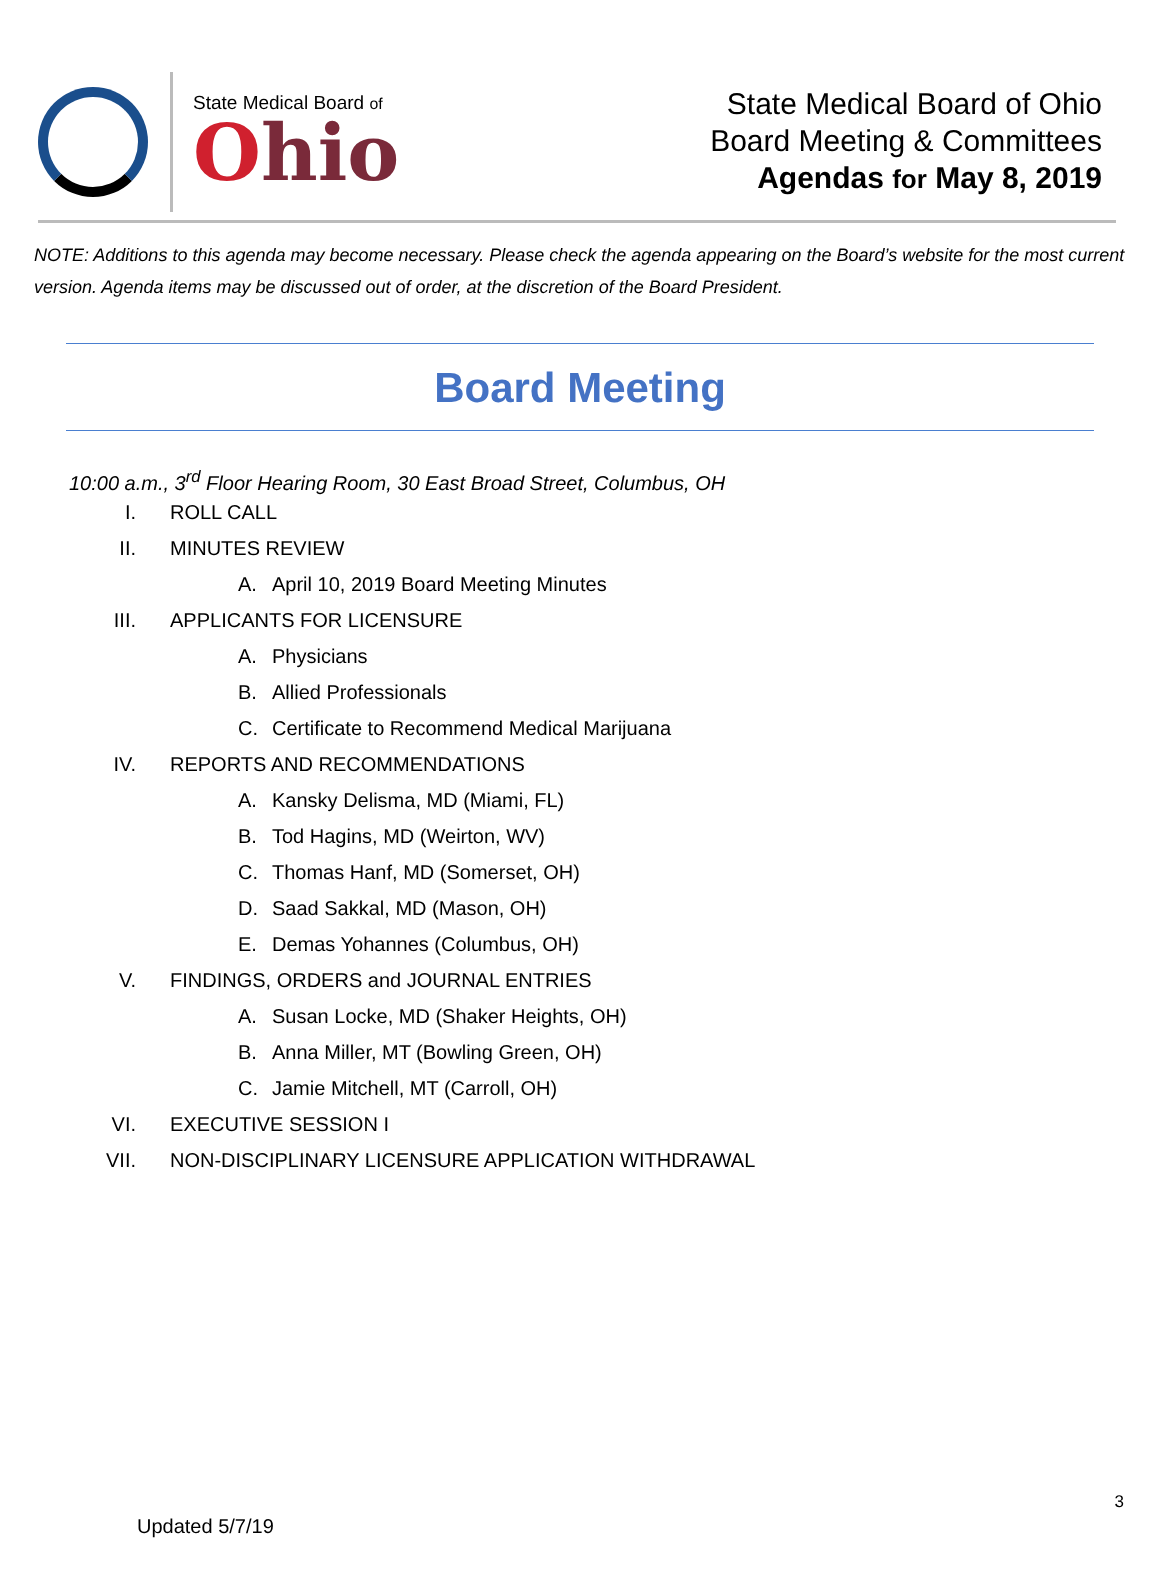State Medical Board of
Ohio
State Medical Board of Ohio
Board Meeting & Committees
Agendas for May 8, 2019
NOTE: Additions to this agenda may become necessary. Please check the agenda appearing on the Board’s website for the most current version. Agenda items may be discussed out of order, at the discretion of the Board President.
Board Meeting
10:00 a.m., 3<sup>rd</sup> Floor Hearing Room, 30 East Broad Street, Columbus, OH
I. ROLL CALL
II. MINUTES REVIEW
A. April 10, 2019 Board Meeting Minutes
III. APPLICANTS FOR LICENSURE
A. Physicians
B. Allied Professionals
C. Certificate to Recommend Medical Marijuana
IV. REPORTS AND RECOMMENDATIONS
A. Kansky Delisma, MD (Miami, FL)
B. Tod Hagins, MD (Weirton, WV)
C. Thomas Hanf, MD (Somerset, OH)
D. Saad Sakkal, MD (Mason, OH)
E. Demas Yohannes (Columbus, OH)
V. FINDINGS, ORDERS and JOURNAL ENTRIES
A. Susan Locke, MD (Shaker Heights, OH)
B. Anna Miller, MT (Bowling Green, OH)
C. Jamie Mitchell, MT (Carroll, OH)
VI. EXECUTIVE SESSION I
VII. NON-DISCIPLINARY LICENSURE APPLICATION WITHDRAWAL
3
Updated 5/7/19